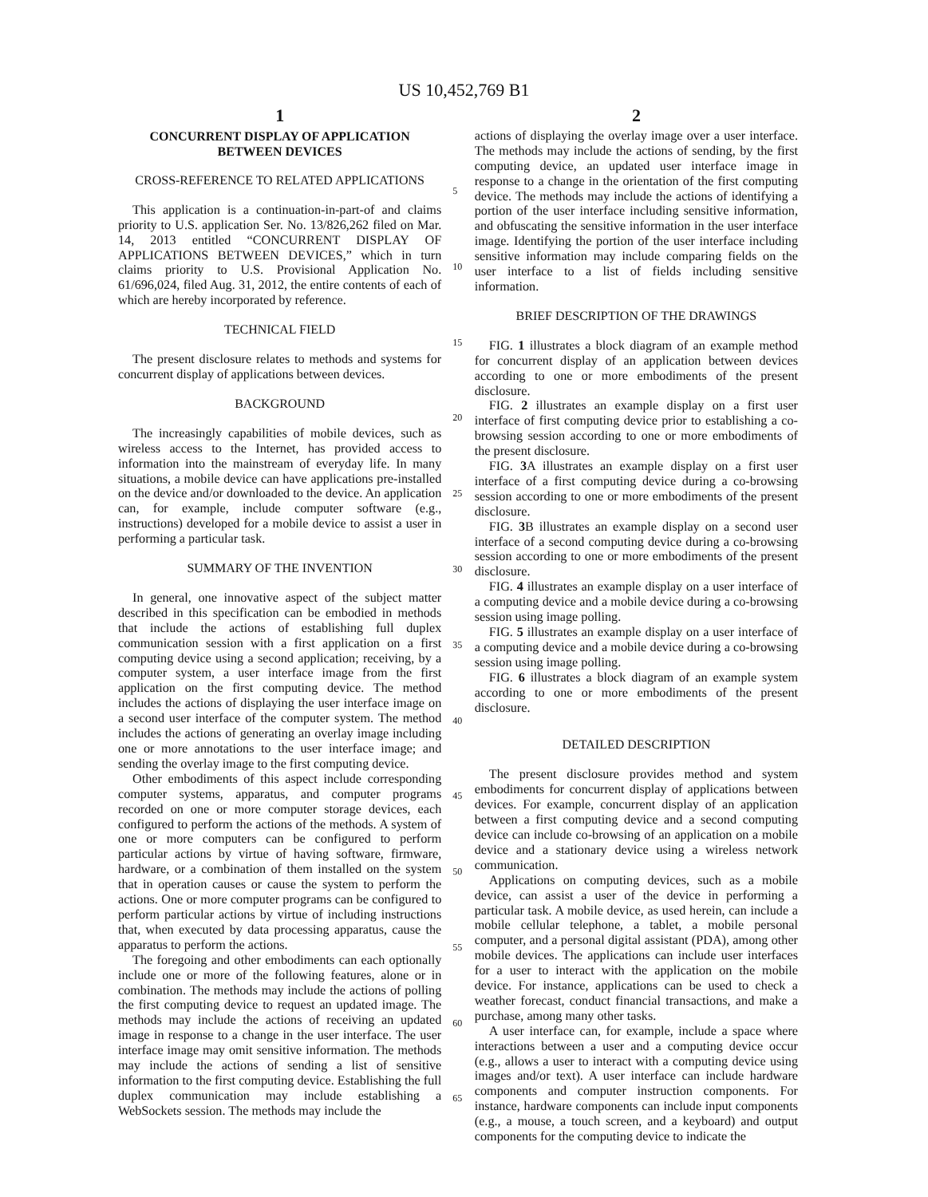US 10,452,769 B1
1
CONCURRENT DISPLAY OF APPLICATION BETWEEN DEVICES
CROSS-REFERENCE TO RELATED APPLICATIONS
This application is a continuation-in-part-of and claims priority to U.S. application Ser. No. 13/826,262 filed on Mar. 14, 2013 entitled “CONCURRENT DISPLAY OF APPLICATIONS BETWEEN DEVICES,” which in turn claims priority to U.S. Provisional Application No. 61/696,024, filed Aug. 31, 2012, the entire contents of each of which are hereby incorporated by reference.
TECHNICAL FIELD
The present disclosure relates to methods and systems for concurrent display of applications between devices.
BACKGROUND
The increasingly capabilities of mobile devices, such as wireless access to the Internet, has provided access to information into the mainstream of everyday life. In many situations, a mobile device can have applications pre-installed on the device and/or downloaded to the device. An application can, for example, include computer software (e.g., instructions) developed for a mobile device to assist a user in performing a particular task.
SUMMARY OF THE INVENTION
In general, one innovative aspect of the subject matter described in this specification can be embodied in methods that include the actions of establishing full duplex communication session with a first application on a first computing device using a second application; receiving, by a computer system, a user interface image from the first application on the first computing device. The method includes the actions of displaying the user interface image on a second user interface of the computer system. The method includes the actions of generating an overlay image including one or more annotations to the user interface image; and sending the overlay image to the first computing device.
Other embodiments of this aspect include corresponding computer systems, apparatus, and computer programs recorded on one or more computer storage devices, each configured to perform the actions of the methods. A system of one or more computers can be configured to perform particular actions by virtue of having software, firmware, hardware, or a combination of them installed on the system that in operation causes or cause the system to perform the actions. One or more computer programs can be configured to perform particular actions by virtue of including instructions that, when executed by data processing apparatus, cause the apparatus to perform the actions.
The foregoing and other embodiments can each optionally include one or more of the following features, alone or in combination. The methods may include the actions of polling the first computing device to request an updated image. The methods may include the actions of receiving an updated image in response to a change in the user interface. The user interface image may omit sensitive information. The methods may include the actions of sending a list of sensitive information to the first computing device. Establishing the full duplex communication may include establishing a WebSockets session. The methods may include the
5
10
15
20
25
30
35
40
45
50
55
60
65
2
actions of displaying the overlay image over a user interface. The methods may include the actions of sending, by the first computing device, an updated user interface image in response to a change in the orientation of the first computing device. The methods may include the actions of identifying a portion of the user interface including sensitive information, and obfuscating the sensitive information in the user interface image. Identifying the portion of the user interface including sensitive information may include comparing fields on the user interface to a list of fields including sensitive information.
BRIEF DESCRIPTION OF THE DRAWINGS
FIG. 1 illustrates a block diagram of an example method for concurrent display of an application between devices according to one or more embodiments of the present disclosure.
FIG. 2 illustrates an example display on a first user interface of first computing device prior to establishing a co-browsing session according to one or more embodiments of the present disclosure.
FIG. 3 A illustrates an example display on a first user interface of a first computing device during a co-browsing session according to one or more embodiments of the present disclosure.
FIG. 3 B illustrates an example display on a second user interface of a second computing device during a co-browsing session according to one or more embodiments of the present disclosure.
FIG. 4 illustrates an example display on a user interface of a computing device and a mobile device during a co-browsing session using image polling.
FIG. 5 illustrates an example display on a user interface of a computing device and a mobile device during a co-browsing session using image polling.
FIG. 6 illustrates a block diagram of an example system according to one or more embodiments of the present disclosure.
DETAILED DESCRIPTION
The present disclosure provides method and system embodiments for concurrent display of applications between devices. For example, concurrent display of an application between a first computing device and a second computing device can include co-browsing of an application on a mobile device and a stationary device using a wireless network communication.
Applications on computing devices, such as a mobile device, can assist a user of the device in performing a particular task. A mobile device, as used herein, can include a mobile cellular telephone, a tablet, a mobile personal computer, and a personal digital assistant (PDA), among other mobile devices. The applications can include user interfaces for a user to interact with the application on the mobile device. For instance, applications can be used to check a weather forecast, conduct financial transactions, and make a purchase, among many other tasks.
A user interface can, for example, include a space where interactions between a user and a computing device occur (e.g., allows a user to interact with a computing device using images and/or text). A user interface can include hardware components and computer instruction components. For instance, hardware components can include input components (e.g., a mouse, a touch screen, and a keyboard) and output components for the computing device to indicate the